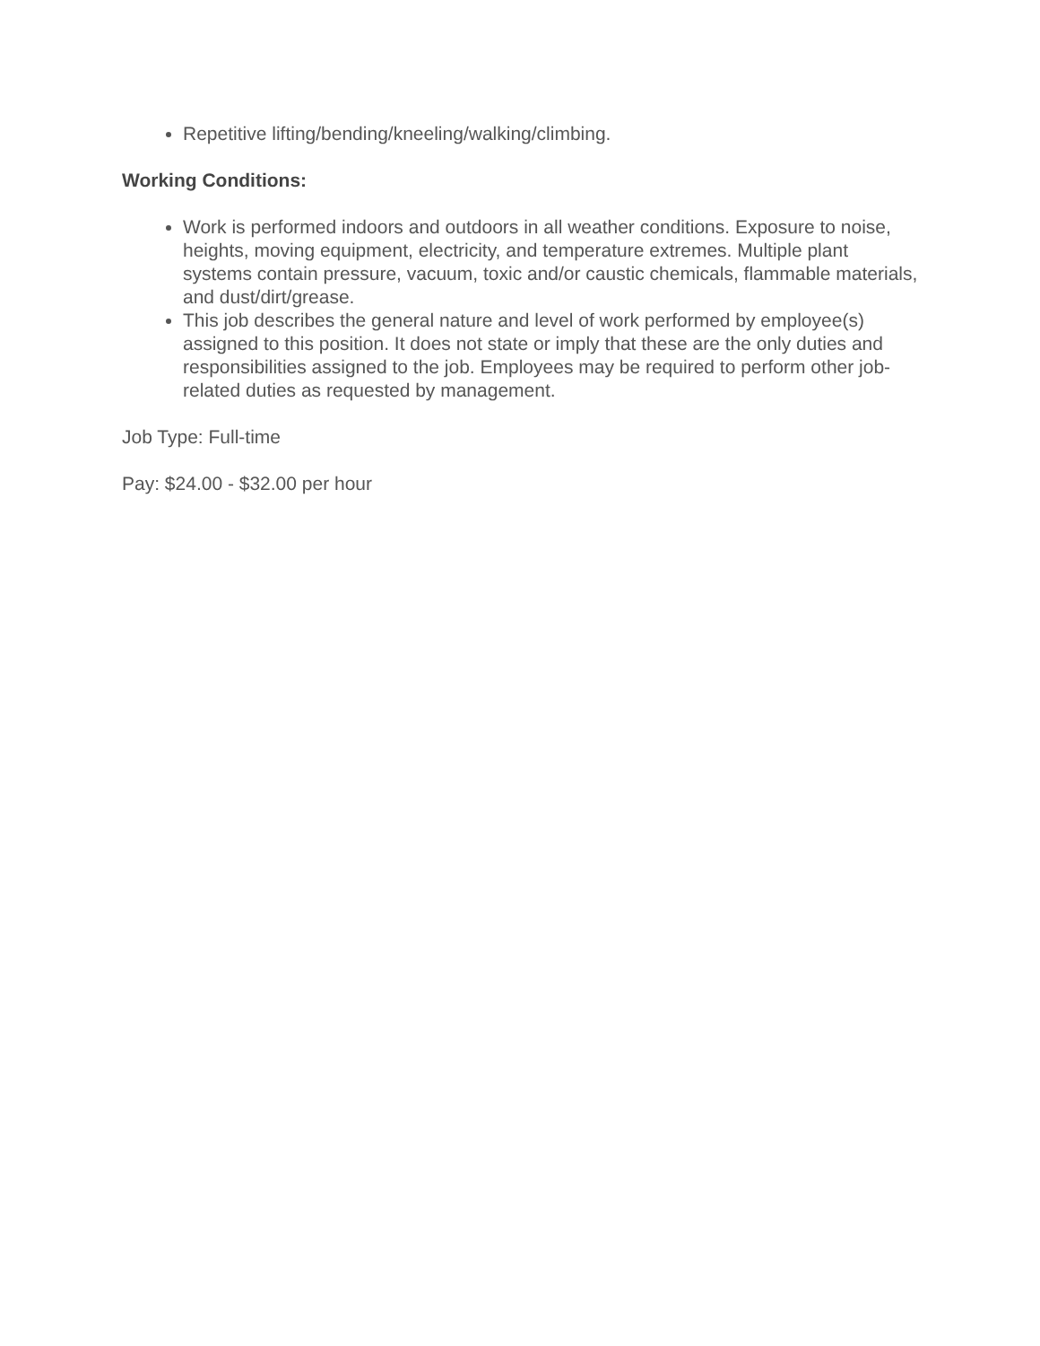Repetitive lifting/bending/kneeling/walking/climbing.
Working Conditions:
Work is performed indoors and outdoors in all weather conditions. Exposure to noise, heights, moving equipment, electricity, and temperature extremes. Multiple plant systems contain pressure, vacuum, toxic and/or caustic chemicals, flammable materials, and dust/dirt/grease.
This job describes the general nature and level of work performed by employee(s) assigned to this position. It does not state or imply that these are the only duties and responsibilities assigned to the job. Employees may be required to perform other job-related duties as requested by management.
Job Type: Full-time
Pay: $24.00 - $32.00 per hour